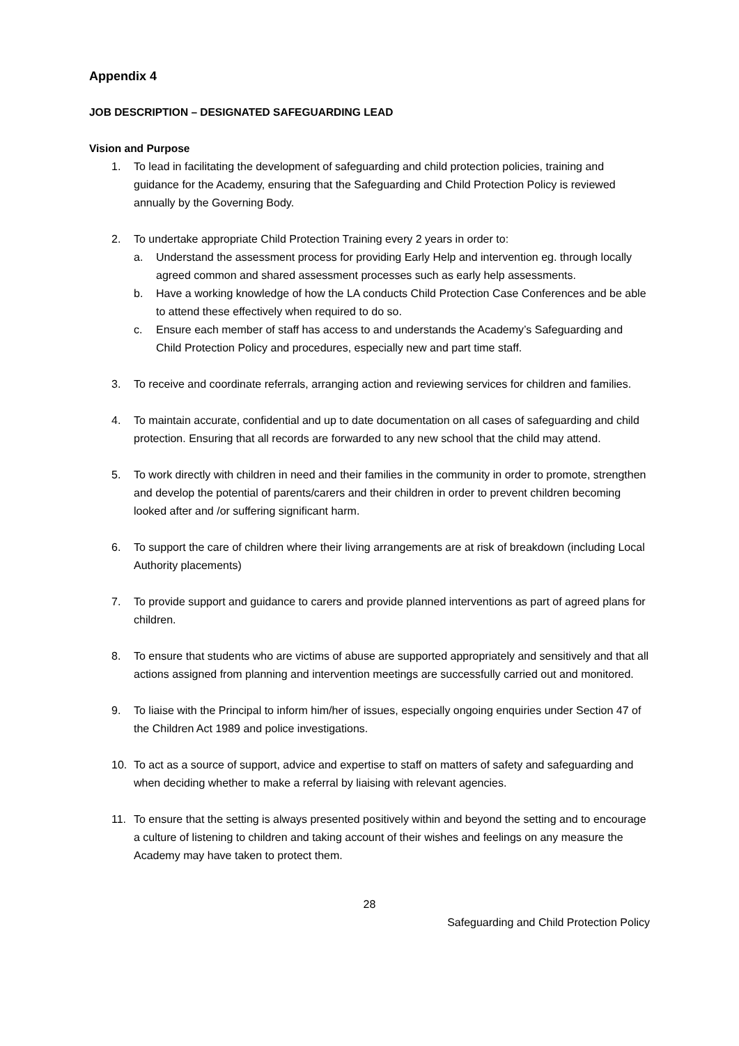Appendix 4
JOB DESCRIPTION – DESIGNATED SAFEGUARDING LEAD
Vision and Purpose
1. To lead in facilitating the development of safeguarding and child protection policies, training and guidance for the Academy, ensuring that the Safeguarding and Child Protection Policy is reviewed annually by the Governing Body.
2. To undertake appropriate Child Protection Training every 2 years in order to:
a. Understand the assessment process for providing Early Help and intervention eg. through locally agreed common and shared assessment processes such as early help assessments.
b. Have a working knowledge of how the LA conducts Child Protection Case Conferences and be able to attend these effectively when required to do so.
c. Ensure each member of staff has access to and understands the Academy’s Safeguarding and Child Protection Policy and procedures, especially new and part time staff.
3. To receive and coordinate referrals, arranging action and reviewing services for children and families.
4. To maintain accurate, confidential and up to date documentation on all cases of safeguarding and child protection. Ensuring that all records are forwarded to any new school that the child may attend.
5. To work directly with children in need and their families in the community in order to promote, strengthen and develop the potential of parents/carers and their children in order to prevent children becoming looked after and /or suffering significant harm.
6. To support the care of children where their living arrangements are at risk of breakdown (including Local Authority placements)
7. To provide support and guidance to carers and provide planned interventions as part of agreed plans for children.
8. To ensure that students who are victims of abuse are supported appropriately and sensitively and that all actions assigned from planning and intervention meetings are successfully carried out and monitored.
9. To liaise with the Principal to inform him/her of issues, especially ongoing enquiries under Section 47 of the Children Act 1989 and police investigations.
10. To act as a source of support, advice and expertise to staff on matters of safety and safeguarding and when deciding whether to make a referral by liaising with relevant agencies.
11. To ensure that the setting is always presented positively within and beyond the setting and to encourage a culture of listening to children and taking account of their wishes and feelings on any measure the Academy may have taken to protect them.
28
Safeguarding and Child Protection Policy